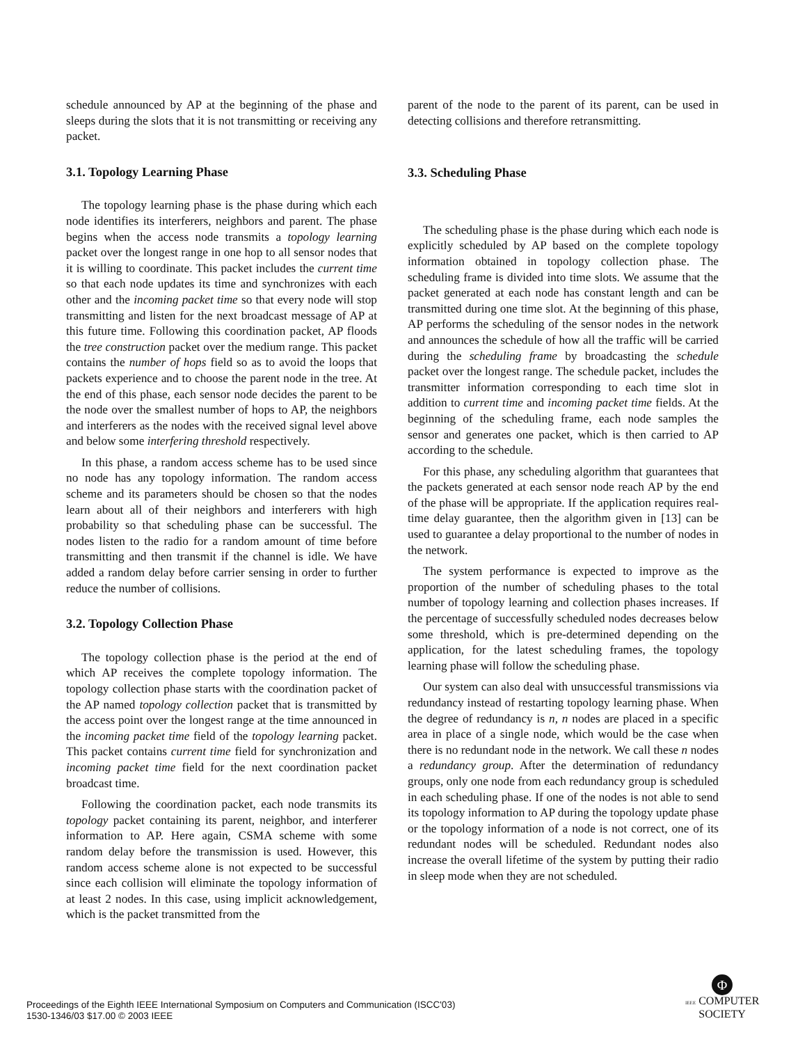schedule announced by AP at the beginning of the phase and sleeps during the slots that it is not transmitting or receiving any packet.
3.1. Topology Learning Phase
The topology learning phase is the phase during which each node identifies its interferers, neighbors and parent. The phase begins when the access node transmits a topology learning packet over the longest range in one hop to all sensor nodes that it is willing to coordinate. This packet includes the current time so that each node updates its time and synchronizes with each other and the incoming packet time so that every node will stop transmitting and listen for the next broadcast message of AP at this future time. Following this coordination packet, AP floods the tree construction packet over the medium range. This packet contains the number of hops field so as to avoid the loops that packets experience and to choose the parent node in the tree. At the end of this phase, each sensor node decides the parent to be the node over the smallest number of hops to AP, the neighbors and interferers as the nodes with the received signal level above and below some interfering threshold respectively.
In this phase, a random access scheme has to be used since no node has any topology information. The random access scheme and its parameters should be chosen so that the nodes learn about all of their neighbors and interferers with high probability so that scheduling phase can be successful. The nodes listen to the radio for a random amount of time before transmitting and then transmit if the channel is idle. We have added a random delay before carrier sensing in order to further reduce the number of collisions.
3.2. Topology Collection Phase
The topology collection phase is the period at the end of which AP receives the complete topology information. The topology collection phase starts with the coordination packet of the AP named topology collection packet that is transmitted by the access point over the longest range at the time announced in the incoming packet time field of the topology learning packet. This packet contains current time field for synchronization and incoming packet time field for the next coordination packet broadcast time.
Following the coordination packet, each node transmits its topology packet containing its parent, neighbor, and interferer information to AP. Here again, CSMA scheme with some random delay before the transmission is used. However, this random access scheme alone is not expected to be successful since each collision will eliminate the topology information of at least 2 nodes. In this case, using implicit acknowledgement, which is the packet transmitted from the
parent of the node to the parent of its parent, can be used in detecting collisions and therefore retransmitting.
3.3. Scheduling Phase
The scheduling phase is the phase during which each node is explicitly scheduled by AP based on the complete topology information obtained in topology collection phase. The scheduling frame is divided into time slots. We assume that the packet generated at each node has constant length and can be transmitted during one time slot. At the beginning of this phase, AP performs the scheduling of the sensor nodes in the network and announces the schedule of how all the traffic will be carried during the scheduling frame by broadcasting the schedule packet over the longest range. The schedule packet, includes the transmitter information corresponding to each time slot in addition to current time and incoming packet time fields. At the beginning of the scheduling frame, each node samples the sensor and generates one packet, which is then carried to AP according to the schedule.
For this phase, any scheduling algorithm that guarantees that the packets generated at each sensor node reach AP by the end of the phase will be appropriate. If the application requires real-time delay guarantee, then the algorithm given in [13] can be used to guarantee a delay proportional to the number of nodes in the network.
The system performance is expected to improve as the proportion of the number of scheduling phases to the total number of topology learning and collection phases increases. If the percentage of successfully scheduled nodes decreases below some threshold, which is pre-determined depending on the application, for the latest scheduling frames, the topology learning phase will follow the scheduling phase.
Our system can also deal with unsuccessful transmissions via redundancy instead of restarting topology learning phase. When the degree of redundancy is n, n nodes are placed in a specific area in place of a single node, which would be the case when there is no redundant node in the network. We call these n nodes a redundancy group. After the determination of redundancy groups, only one node from each redundancy group is scheduled in each scheduling phase. If one of the nodes is not able to send its topology information to AP during the topology update phase or the topology information of a node is not correct, one of its redundant nodes will be scheduled. Redundant nodes also increase the overall lifetime of the system by putting their radio in sleep mode when they are not scheduled.
Proceedings of the Eighth IEEE International Symposium on Computers and Communication (ISCC'03)
1530-1346/03 $17.00 © 2003 IEEE
Φ
IEEE COMPUTER
SOCIETY